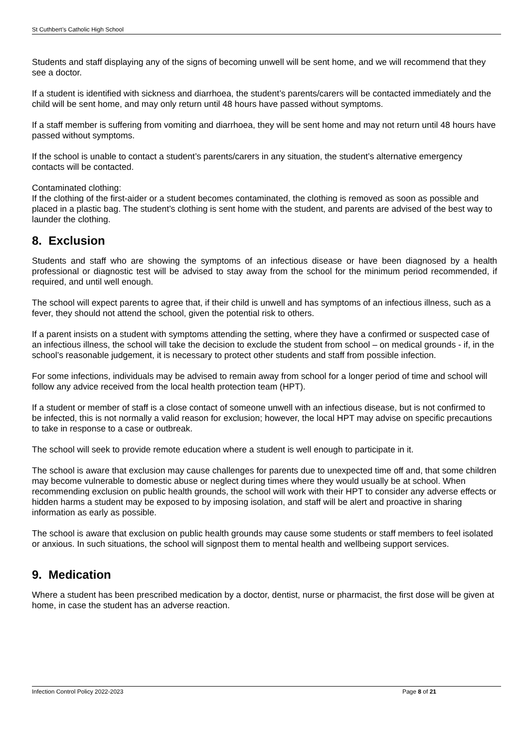St Cuthbert’s Catholic High School
Students and staff displaying any of the signs of becoming unwell will be sent home, and we will recommend that they see a doctor.
If a student is identified with sickness and diarrhoea, the student’s parents/carers will be contacted immediately and the child will be sent home, and may only return until 48 hours have passed without symptoms.
If a staff member is suffering from vomiting and diarrhoea, they will be sent home and may not return until 48 hours have passed without symptoms.
If the school is unable to contact a student’s parents/carers in any situation, the student’s alternative emergency contacts will be contacted.
Contaminated clothing:
If the clothing of the first-aider or a student becomes contaminated, the clothing is removed as soon as possible and placed in a plastic bag. The student’s clothing is sent home with the student, and parents are advised of the best way to launder the clothing.
8. Exclusion
Students and staff who are showing the symptoms of an infectious disease or have been diagnosed by a health professional or diagnostic test will be advised to stay away from the school for the minimum period recommended, if required, and until well enough.
The school will expect parents to agree that, if their child is unwell and has symptoms of an infectious illness, such as a fever, they should not attend the school, given the potential risk to others.
If a parent insists on a student with symptoms attending the setting, where they have a confirmed or suspected case of an infectious illness, the school will take the decision to exclude the student from school – on medical grounds - if, in the school’s reasonable judgement, it is necessary to protect other students and staff from possible infection.
For some infections, individuals may be advised to remain away from school for a longer period of time and school will follow any advice received from the local health protection team (HPT).
If a student or member of staff is a close contact of someone unwell with an infectious disease, but is not confirmed to be infected, this is not normally a valid reason for exclusion; however, the local HPT may advise on specific precautions to take in response to a case or outbreak.
The school will seek to provide remote education where a student is well enough to participate in it.
The school is aware that exclusion may cause challenges for parents due to unexpected time off and, that some children may become vulnerable to domestic abuse or neglect during times where they would usually be at school. When recommending exclusion on public health grounds, the school will work with their HPT to consider any adverse effects or hidden harms a student may be exposed to by imposing isolation, and staff will be alert and proactive in sharing information as early as possible.
The school is aware that exclusion on public health grounds may cause some students or staff members to feel isolated or anxious. In such situations, the school will signpost them to mental health and wellbeing support services.
9. Medication
Where a student has been prescribed medication by a doctor, dentist, nurse or pharmacist, the first dose will be given at home, in case the student has an adverse reaction.
Infection Control Policy 2022-2023 Page 8 of 21